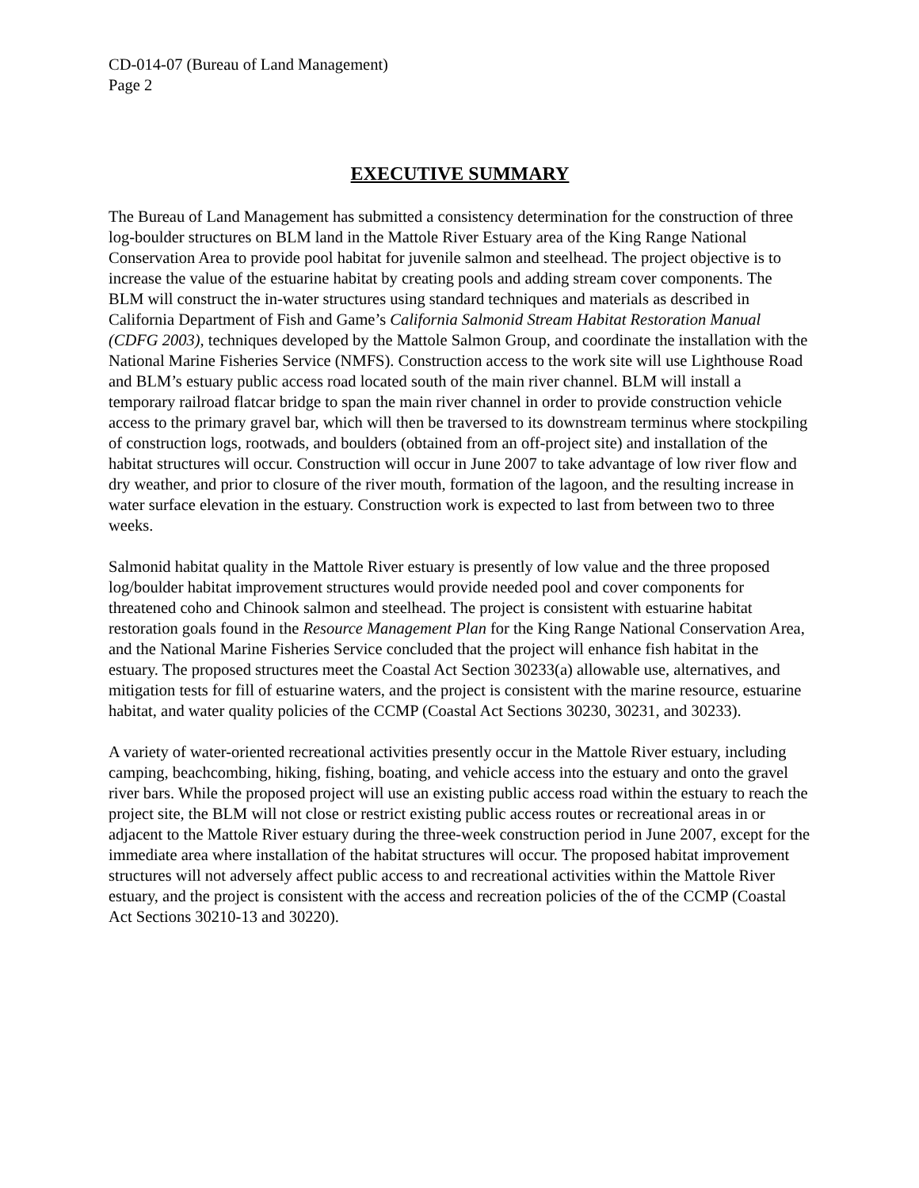CD-014-07 (Bureau of Land Management)
Page 2
EXECUTIVE SUMMARY
The Bureau of Land Management has submitted a consistency determination for the construction of three log-boulder structures on BLM land in the Mattole River Estuary area of the King Range National Conservation Area to provide pool habitat for juvenile salmon and steelhead. The project objective is to increase the value of the estuarine habitat by creating pools and adding stream cover components. The BLM will construct the in-water structures using standard techniques and materials as described in California Department of Fish and Game’s California Salmonid Stream Habitat Restoration Manual (CDFG 2003), techniques developed by the Mattole Salmon Group, and coordinate the installation with the National Marine Fisheries Service (NMFS). Construction access to the work site will use Lighthouse Road and BLM’s estuary public access road located south of the main river channel. BLM will install a temporary railroad flatcar bridge to span the main river channel in order to provide construction vehicle access to the primary gravel bar, which will then be traversed to its downstream terminus where stockpiling of construction logs, rootwads, and boulders (obtained from an off-project site) and installation of the habitat structures will occur. Construction will occur in June 2007 to take advantage of low river flow and dry weather, and prior to closure of the river mouth, formation of the lagoon, and the resulting increase in water surface elevation in the estuary. Construction work is expected to last from between two to three weeks.
Salmonid habitat quality in the Mattole River estuary is presently of low value and the three proposed log/boulder habitat improvement structures would provide needed pool and cover components for threatened coho and Chinook salmon and steelhead. The project is consistent with estuarine habitat restoration goals found in the Resource Management Plan for the King Range National Conservation Area, and the National Marine Fisheries Service concluded that the project will enhance fish habitat in the estuary. The proposed structures meet the Coastal Act Section 30233(a) allowable use, alternatives, and mitigation tests for fill of estuarine waters, and the project is consistent with the marine resource, estuarine habitat, and water quality policies of the CCMP (Coastal Act Sections 30230, 30231, and 30233).
A variety of water-oriented recreational activities presently occur in the Mattole River estuary, including camping, beachcombing, hiking, fishing, boating, and vehicle access into the estuary and onto the gravel river bars. While the proposed project will use an existing public access road within the estuary to reach the project site, the BLM will not close or restrict existing public access routes or recreational areas in or adjacent to the Mattole River estuary during the three-week construction period in June 2007, except for the immediate area where installation of the habitat structures will occur. The proposed habitat improvement structures will not adversely affect public access to and recreational activities within the Mattole River estuary, and the project is consistent with the access and recreation policies of the of the CCMP (Coastal Act Sections 30210-13 and 30220).